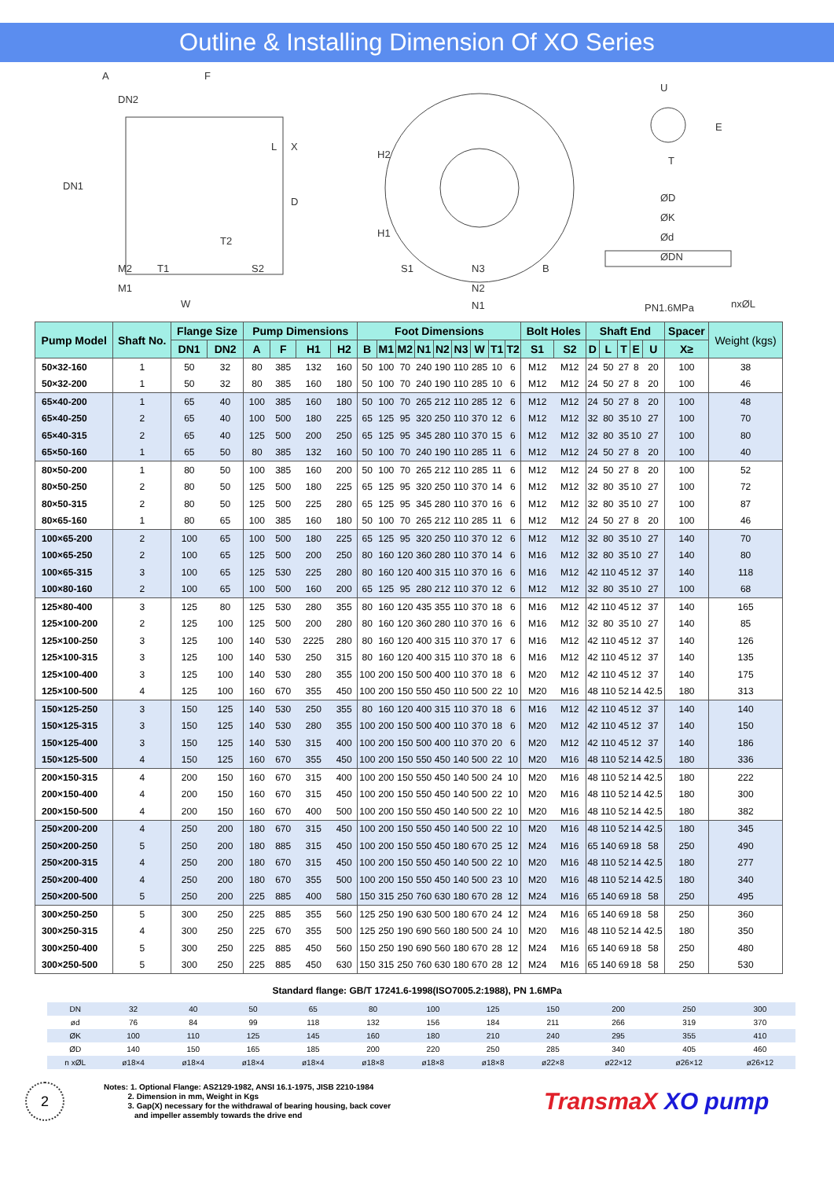Outline & Installing Dimension Of XO Series
A F
DN2
DN1
L X
D
T2
M2 T1 S2
M1
W
H2
H1
S1 N3 B
N2
N1
U
E
T
ØD
ØK
Ød
ØDN
PN1.6MPa nxØL
| Pump Model | Shaft No. | Flange Size | | Pump Dimensions | | | | Foot Dimensions | | | | | | | | | Bolt Holes | | Shaft End | | | | | Spacer | Weight (kgs) |
| --- | --- | --- | --- | --- | --- | --- | --- | --- | --- | --- | --- | --- | --- | --- | --- | --- | --- | --- | --- | --- | --- | --- | --- | --- | --- |
| | | DN1 | DN2 | A | F | H1 | H2 | B | M1 | M2 | N1 | N2 | N3 | W | T1 | T2 | S1 | S2 | D | L | T | E | U | X≥ | |
| 50×32-160 | 1 | 50 | 32 | 80 | 385 | 132 | 160 | 50 | 100 | 70 | 240 | 190 | 110 | 285 | 10 | 6 | M12 | M12 | 24 | 50 | 27 | 8 | 20 | 100 | 38 |
| 50×32-200 | 1 | 50 | 32 | 80 | 385 | 160 | 180 | 50 | 100 | 70 | 240 | 190 | 110 | 285 | 10 | 6 | M12 | M12 | 24 | 50 | 27 | 8 | 20 | 100 | 46 |
| 65×40-200 | 1 | 65 | 40 | 100 | 385 | 160 | 180 | 50 | 100 | 70 | 265 | 212 | 110 | 285 | 12 | 6 | M12 | M12 | 24 | 50 | 27 | 8 | 20 | 100 | 48 |
| 65×40-250 | 2 | 65 | 40 | 100 | 500 | 180 | 225 | 65 | 125 | 95 | 320 | 250 | 110 | 370 | 12 | 6 | M12 | M12 | 32 | 80 | 35 | 10 | 27 | 100 | 70 |
| 65×40-315 | 2 | 65 | 40 | 125 | 500 | 200 | 250 | 65 | 125 | 95 | 345 | 280 | 110 | 370 | 15 | 6 | M12 | M12 | 32 | 80 | 35 | 10 | 27 | 100 | 80 |
| 65×50-160 | 1 | 65 | 50 | 80 | 385 | 132 | 160 | 50 | 100 | 70 | 240 | 190 | 110 | 285 | 11 | 6 | M12 | M12 | 24 | 50 | 27 | 8 | 20 | 100 | 40 |
| 80×50-200 | 1 | 80 | 50 | 100 | 385 | 160 | 200 | 50 | 100 | 70 | 265 | 212 | 110 | 285 | 11 | 6 | M12 | M12 | 24 | 50 | 27 | 8 | 20 | 100 | 52 |
| 80×50-250 | 2 | 80 | 50 | 125 | 500 | 180 | 225 | 65 | 125 | 95 | 320 | 250 | 110 | 370 | 14 | 6 | M12 | M12 | 32 | 80 | 35 | 10 | 27 | 100 | 72 |
| 80×50-315 | 2 | 80 | 50 | 125 | 500 | 225 | 280 | 65 | 125 | 95 | 345 | 280 | 110 | 370 | 16 | 6 | M12 | M12 | 32 | 80 | 35 | 10 | 27 | 100 | 87 |
| 80×65-160 | 1 | 80 | 65 | 100 | 385 | 160 | 180 | 50 | 100 | 70 | 265 | 212 | 110 | 285 | 11 | 6 | M12 | M12 | 24 | 50 | 27 | 8 | 20 | 100 | 46 |
| 100×65-200 | 2 | 100 | 65 | 100 | 500 | 180 | 225 | 65 | 125 | 95 | 320 | 250 | 110 | 370 | 12 | 6 | M12 | M12 | 32 | 80 | 35 | 10 | 27 | 140 | 70 |
| 100×65-250 | 2 | 100 | 65 | 125 | 500 | 200 | 250 | 80 | 160 | 120 | 360 | 280 | 110 | 370 | 14 | 6 | M16 | M12 | 32 | 80 | 35 | 10 | 27 | 140 | 80 |
| 100×65-315 | 3 | 100 | 65 | 125 | 530 | 225 | 280 | 80 | 160 | 120 | 400 | 315 | 110 | 370 | 16 | 6 | M16 | M12 | 42 | 110 | 45 | 12 | 37 | 140 | 118 |
| 100×80-160 | 2 | 100 | 65 | 100 | 500 | 160 | 200 | 65 | 125 | 95 | 280 | 212 | 110 | 370 | 12 | 6 | M12 | M12 | 32 | 80 | 35 | 10 | 27 | 100 | 68 |
| 125×80-400 | 3 | 125 | 80 | 125 | 530 | 280 | 355 | 80 | 160 | 120 | 435 | 355 | 110 | 370 | 18 | 6 | M16 | M12 | 42 | 110 | 45 | 12 | 37 | 140 | 165 |
| 125×100-200 | 2 | 125 | 100 | 125 | 500 | 200 | 280 | 80 | 160 | 120 | 360 | 280 | 110 | 370 | 16 | 6 | M16 | M12 | 32 | 80 | 35 | 10 | 27 | 140 | 85 |
| 125×100-250 | 3 | 125 | 100 | 140 | 530 | 2225 | 280 | 80 | 160 | 120 | 400 | 315 | 110 | 370 | 17 | 6 | M16 | M12 | 42 | 110 | 45 | 12 | 37 | 140 | 126 |
| 125×100-315 | 3 | 125 | 100 | 140 | 530 | 250 | 315 | 80 | 160 | 120 | 400 | 315 | 110 | 370 | 18 | 6 | M16 | M12 | 42 | 110 | 45 | 12 | 37 | 140 | 135 |
| 125×100-400 | 3 | 125 | 100 | 140 | 530 | 280 | 355 | 100 | 200 | 150 | 500 | 400 | 110 | 370 | 18 | 6 | M20 | M12 | 42 | 110 | 45 | 12 | 37 | 140 | 175 |
| 125×100-500 | 4 | 125 | 100 | 160 | 670 | 355 | 450 | 100 | 200 | 150 | 550 | 450 | 110 | 500 | 22 | 10 | M20 | M16 | 48 | 110 | 52 | 14 | 42.5 | 180 | 313 |
| 150×125-250 | 3 | 150 | 125 | 140 | 530 | 250 | 355 | 80 | 160 | 120 | 400 | 315 | 110 | 370 | 18 | 6 | M16 | M12 | 42 | 110 | 45 | 12 | 37 | 140 | 140 |
| 150×125-315 | 3 | 150 | 125 | 140 | 530 | 280 | 355 | 100 | 200 | 150 | 500 | 400 | 110 | 370 | 18 | 6 | M20 | M12 | 42 | 110 | 45 | 12 | 37 | 140 | 150 |
| 150×125-400 | 3 | 150 | 125 | 140 | 530 | 315 | 400 | 100 | 200 | 150 | 500 | 400 | 110 | 370 | 20 | 6 | M20 | M12 | 42 | 110 | 45 | 12 | 37 | 140 | 186 |
| 150×125-500 | 4 | 150 | 125 | 160 | 670 | 355 | 450 | 100 | 200 | 150 | 550 | 450 | 140 | 500 | 22 | 10 | M20 | M16 | 48 | 110 | 52 | 14 | 42.5 | 180 | 336 |
| 200×150-315 | 4 | 200 | 150 | 160 | 670 | 315 | 400 | 100 | 200 | 150 | 550 | 450 | 140 | 500 | 24 | 10 | M20 | M16 | 48 | 110 | 52 | 14 | 42.5 | 180 | 222 |
| 200×150-400 | 4 | 200 | 150 | 160 | 670 | 315 | 450 | 100 | 200 | 150 | 550 | 450 | 140 | 500 | 22 | 10 | M20 | M16 | 48 | 110 | 52 | 14 | 42.5 | 180 | 300 |
| 200×150-500 | 4 | 200 | 150 | 160 | 670 | 400 | 500 | 100 | 200 | 150 | 550 | 450 | 140 | 500 | 22 | 10 | M20 | M16 | 48 | 110 | 52 | 14 | 42.5 | 180 | 382 |
| 250×200-200 | 4 | 250 | 200 | 180 | 670 | 315 | 450 | 100 | 200 | 150 | 550 | 450 | 140 | 500 | 22 | 10 | M20 | M16 | 48 | 110 | 52 | 14 | 42.5 | 180 | 345 |
| 250×200-250 | 5 | 250 | 200 | 180 | 885 | 315 | 450 | 100 | 200 | 150 | 550 | 450 | 180 | 670 | 25 | 12 | M24 | M16 | 65 | 140 | 69 | 18 | 58 | 250 | 490 |
| 250×200-315 | 4 | 250 | 200 | 180 | 670 | 315 | 450 | 100 | 200 | 150 | 550 | 450 | 140 | 500 | 22 | 10 | M20 | M16 | 48 | 110 | 52 | 14 | 42.5 | 180 | 277 |
| 250×200-400 | 4 | 250 | 200 | 180 | 670 | 355 | 500 | 100 | 200 | 150 | 550 | 450 | 140 | 500 | 23 | 10 | M20 | M16 | 48 | 110 | 52 | 14 | 42.5 | 180 | 340 |
| 250×200-500 | 5 | 250 | 200 | 225 | 885 | 400 | 580 | 150 | 315 | 250 | 760 | 630 | 180 | 670 | 28 | 12 | M24 | M16 | 65 | 140 | 69 | 18 | 58 | 250 | 495 |
| 300×250-250 | 5 | 300 | 250 | 225 | 885 | 355 | 560 | 125 | 250 | 190 | 630 | 500 | 180 | 670 | 24 | 12 | M24 | M16 | 65 | 140 | 69 | 18 | 58 | 250 | 360 |
| 300×250-315 | 4 | 300 | 250 | 225 | 670 | 355 | 500 | 125 | 250 | 190 | 690 | 560 | 180 | 500 | 24 | 10 | M20 | M16 | 48 | 110 | 52 | 14 | 42.5 | 180 | 350 |
| 300×250-400 | 5 | 300 | 250 | 225 | 885 | 450 | 560 | 150 | 250 | 190 | 690 | 560 | 180 | 670 | 28 | 12 | M24 | M16 | 65 | 140 | 69 | 18 | 58 | 250 | 480 |
| 300×250-500 | 5 | 300 | 250 | 225 | 885 | 450 | 630 | 150 | 315 | 250 | 760 | 630 | 180 | 670 | 28 | 12 | M24 | M16 | 65 | 140 | 69 | 18 | 58 | 250 | 530 |
Standard flange: GB/T 17241.6-1998(ISO7005.2:1988), PN 1.6MPa
| DN | 32 | 40 | 50 | 65 | 80 | 100 | 125 | 150 | 200 | 250 | 300 |
| ød | 76 | 84 | 99 | 118 | 132 | 156 | 184 | 211 | 266 | 319 | 370 |
| ØK | 100 | 110 | 125 | 145 | 160 | 180 | 210 | 240 | 295 | 355 | 410 |
| ØD | 140 | 150 | 165 | 185 | 200 | 220 | 250 | 285 | 340 | 405 | 460 |
| n xØL | ø18×4 | ø18×4 | ø18×4 | ø18×4 | ø18×8 | ø18×8 | ø18×8 | ø22×8 | ø22×12 | ø26×12 | ø26×12 |
2
Notes: 1. Optional Flange: AS2129-1982, ANSI 16.1-1975, JISB 2210-1984
2. Dimension in mm, Weight in Kgs
3. Gap(X) necessary for the withdrawal of bearing housing, back cover
and impeller assembly towards the drive end
TransmaX XO pump